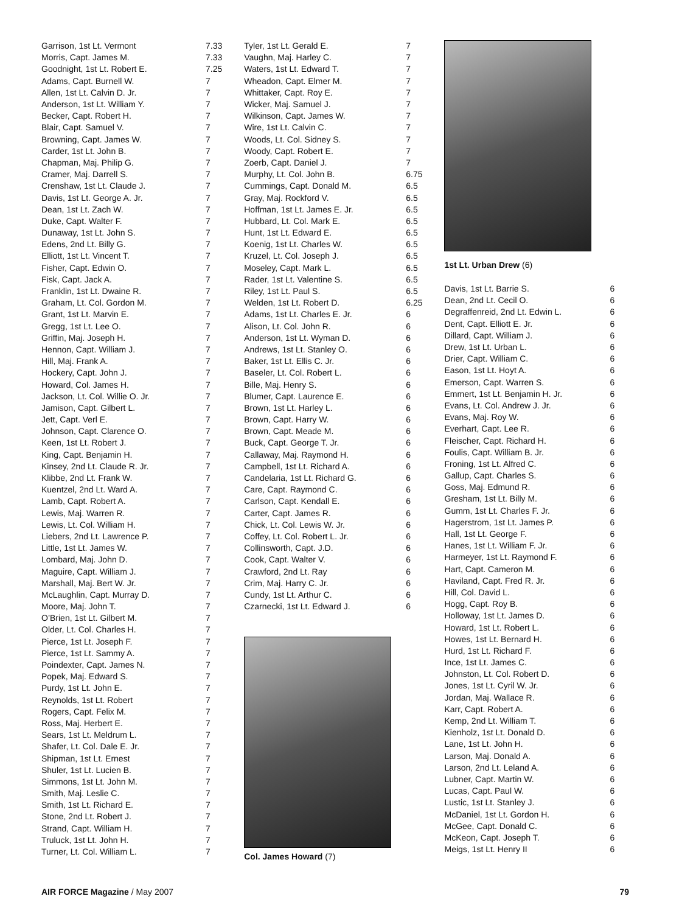| Garrison, 1st Lt. Vermont | 7.33 |
| Morris, Capt. James M. | 7.33 |
| Goodnight, 1st Lt. Robert E. | 7.25 |
| Adams, Capt. Burnell W. | 7 |
| Allen, 1st Lt. Calvin D. Jr. | 7 |
| Anderson, 1st Lt. William Y. | 7 |
| Becker, Capt. Robert H. | 7 |
| Blair, Capt. Samuel V. | 7 |
| Browning, Capt. James W. | 7 |
| Carder, 1st Lt. John B. | 7 |
| Chapman, Maj. Philip G. | 7 |
| Cramer, Maj. Darrell S. | 7 |
| Crenshaw, 1st Lt. Claude J. | 7 |
| Davis, 1st Lt. George A. Jr. | 7 |
| Dean, 1st Lt. Zach W. | 7 |
| Duke, Capt. Walter F. | 7 |
| Dunaway, 1st Lt. John S. | 7 |
| Edens, 2nd Lt. Billy G. | 7 |
| Elliott, 1st Lt. Vincent T. | 7 |
| Fisher, Capt. Edwin O. | 7 |
| Fisk, Capt. Jack A. | 7 |
| Franklin, 1st Lt. Dwaine R. | 7 |
| Graham, Lt. Col. Gordon M. | 7 |
| Grant, 1st Lt. Marvin E. | 7 |
| Gregg, 1st Lt. Lee O. | 7 |
| Griffin, Maj. Joseph H. | 7 |
| Hennon, Capt. William J. | 7 |
| Hill, Maj. Frank A. | 7 |
| Hockery, Capt. John J. | 7 |
| Howard, Col. James H. | 7 |
| Jackson, Lt. Col. Willie O. Jr. | 7 |
| Jamison, Capt. Gilbert L. | 7 |
| Jett, Capt. Verl E. | 7 |
| Johnson, Capt. Clarence O. | 7 |
| Keen, 1st Lt. Robert J. | 7 |
| King, Capt. Benjamin H. | 7 |
| Kinsey, 2nd Lt. Claude R. Jr. | 7 |
| Klibbe, 2nd Lt. Frank W. | 7 |
| Kuentzel, 2nd Lt. Ward A. | 7 |
| Lamb, Capt. Robert A. | 7 |
| Lewis, Maj. Warren R. | 7 |
| Lewis, Lt. Col. William H. | 7 |
| Liebers, 2nd Lt. Lawrence P. | 7 |
| Little, 1st Lt. James W. | 7 |
| Lombard, Maj. John D. | 7 |
| Maguire, Capt. William J. | 7 |
| Marshall, Maj. Bert W. Jr. | 7 |
| McLaughlin, Capt. Murray D. | 7 |
| Moore, Maj. John T. | 7 |
| O’Brien, 1st Lt. Gilbert M. | 7 |
| Older, Lt. Col. Charles H. | 7 |
| Pierce, 1st Lt. Joseph F. | 7 |
| Pierce, 1st Lt. Sammy A. | 7 |
| Poindexter, Capt. James N. | 7 |
| Popek, Maj. Edward S. | 7 |
| Purdy, 1st Lt. John E. | 7 |
| Reynolds, 1st Lt. Robert | 7 |
| Rogers, Capt. Felix M. | 7 |
| Ross, Maj. Herbert E. | 7 |
| Sears, 1st Lt. Meldrum L. | 7 |
| Shafer, Lt. Col. Dale E. Jr. | 7 |
| Shipman, 1st Lt. Ernest | 7 |
| Shuler, 1st Lt. Lucien B. | 7 |
| Simmons, 1st Lt. John M. | 7 |
| Smith, Maj. Leslie C. | 7 |
| Smith, 1st Lt. Richard E. | 7 |
| Stone, 2nd Lt. Robert J. | 7 |
| Strand, Capt. William H. | 7 |
| Truluck, 1st Lt. John H. | 7 |
| Turner, Lt. Col. William L. | 7 |
| Tyler, 1st Lt. Gerald E. | 7 |
| Vaughn, Maj. Harley C. | 7 |
| Waters, 1st Lt. Edward T. | 7 |
| Wheadon, Capt. Elmer M. | 7 |
| Whittaker, Capt. Roy E. | 7 |
| Wicker, Maj. Samuel J. | 7 |
| Wilkinson, Capt. James W. | 7 |
| Wire, 1st Lt. Calvin C. | 7 |
| Woods, Lt. Col. Sidney S. | 7 |
| Woody, Capt. Robert E. | 7 |
| Zoerb, Capt. Daniel J. | 7 |
| Murphy, Lt. Col. John B. | 6.75 |
| Cummings, Capt. Donald M. | 6.5 |
| Gray, Maj. Rockford V. | 6.5 |
| Hoffman, 1st Lt. James E. Jr. | 6.5 |
| Hubbard, Lt. Col. Mark E. | 6.5 |
| Hunt, 1st Lt. Edward E. | 6.5 |
| Koenig, 1st Lt. Charles W. | 6.5 |
| Kruzel, Lt. Col. Joseph J. | 6.5 |
| Moseley, Capt. Mark L. | 6.5 |
| Rader, 1st Lt. Valentine S. | 6.5 |
| Riley, 1st Lt. Paul S. | 6.5 |
| Welden, 1st Lt. Robert D. | 6.25 |
| Adams, 1st Lt. Charles E. Jr. | 6 |
| Alison, Lt. Col. John R. | 6 |
| Anderson, 1st Lt. Wyman D. | 6 |
| Andrews, 1st Lt. Stanley O. | 6 |
| Baker, 1st Lt. Ellis C. Jr. | 6 |
| Baseler, Lt. Col. Robert L. | 6 |
| Bille, Maj. Henry S. | 6 |
| Blumer, Capt. Laurence E. | 6 |
| Brown, 1st Lt. Harley L. | 6 |
| Brown, Capt. Harry W. | 6 |
| Brown, Capt. Meade M. | 6 |
| Buck, Capt. George T. Jr. | 6 |
| Callaway, Maj. Raymond H. | 6 |
| Campbell, 1st Lt. Richard A. | 6 |
| Candelaria, 1st Lt. Richard G. | 6 |
| Care, Capt. Raymond C. | 6 |
| Carlson, Capt. Kendall E. | 6 |
| Carter, Capt. James R. | 6 |
| Chick, Lt. Col. Lewis W. Jr. | 6 |
| Coffey, Lt. Col. Robert L. Jr. | 6 |
| Collinsworth, Capt. J.D. | 6 |
| Cook, Capt. Walter V. | 6 |
| Crawford, 2nd Lt. Ray | 6 |
| Crim, Maj. Harry C. Jr. | 6 |
| Cundy, 1st Lt. Arthur C. | 6 |
| Czarnecki, 1st Lt. Edward J. | 6 |
Col. James Howard (7)
1st Lt. Urban Drew (6)
| Davis, 1st Lt. Barrie S. | 6 |
| Dean, 2nd Lt. Cecil O. | 6 |
| Degraffenreid, 2nd Lt. Edwin L. | 6 |
| Dent, Capt. Elliott E. Jr. | 6 |
| Dillard, Capt. William J. | 6 |
| Drew, 1st Lt. Urban L. | 6 |
| Drier, Capt. William C. | 6 |
| Eason, 1st Lt. Hoyt A. | 6 |
| Emerson, Capt. Warren S. | 6 |
| Emmert, 1st Lt. Benjamin H. Jr. | 6 |
| Evans, Lt. Col. Andrew J. Jr. | 6 |
| Evans, Maj. Roy W. | 6 |
| Everhart, Capt. Lee R. | 6 |
| Fleischer, Capt. Richard H. | 6 |
| Foulis, Capt. William B. Jr. | 6 |
| Froning, 1st Lt. Alfred C. | 6 |
| Gallup, Capt. Charles S. | 6 |
| Goss, Maj. Edmund R. | 6 |
| Gresham, 1st Lt. Billy M. | 6 |
| Gumm, 1st Lt. Charles F. Jr. | 6 |
| Hagerstrom, 1st Lt. James P. | 6 |
| Hall, 1st Lt. George F. | 6 |
| Hanes, 1st Lt. William F. Jr. | 6 |
| Harmeyer, 1st Lt. Raymond F. | 6 |
| Hart, Capt. Cameron M. | 6 |
| Haviland, Capt. Fred R. Jr. | 6 |
| Hill, Col. David L. | 6 |
| Hogg, Capt. Roy B. | 6 |
| Holloway, 1st Lt. James D. | 6 |
| Howard, 1st Lt. Robert L. | 6 |
| Howes, 1st Lt. Bernard H. | 6 |
| Hurd, 1st Lt. Richard F. | 6 |
| Ince, 1st Lt. James C. | 6 |
| Johnston, Lt. Col. Robert D. | 6 |
| Jones, 1st Lt. Cyril W. Jr. | 6 |
| Jordan, Maj. Wallace R. | 6 |
| Karr, Capt. Robert A. | 6 |
| Kemp, 2nd Lt. William T. | 6 |
| Kienholz, 1st Lt. Donald D. | 6 |
| Lane, 1st Lt. John H. | 6 |
| Larson, Maj. Donald A. | 6 |
| Larson, 2nd Lt. Leland A. | 6 |
| Lubner, Capt. Martin W. | 6 |
| Lucas, Capt. Paul W. | 6 |
| Lustic, 1st Lt. Stanley J. | 6 |
| McDaniel, 1st Lt. Gordon H. | 6 |
| McGee, Capt. Donald C. | 6 |
| McKeon, Capt. Joseph T. | 6 |
| Meigs, 1st Lt. Henry II | 6 |
AIR FORCE Magazine / May 2007 79